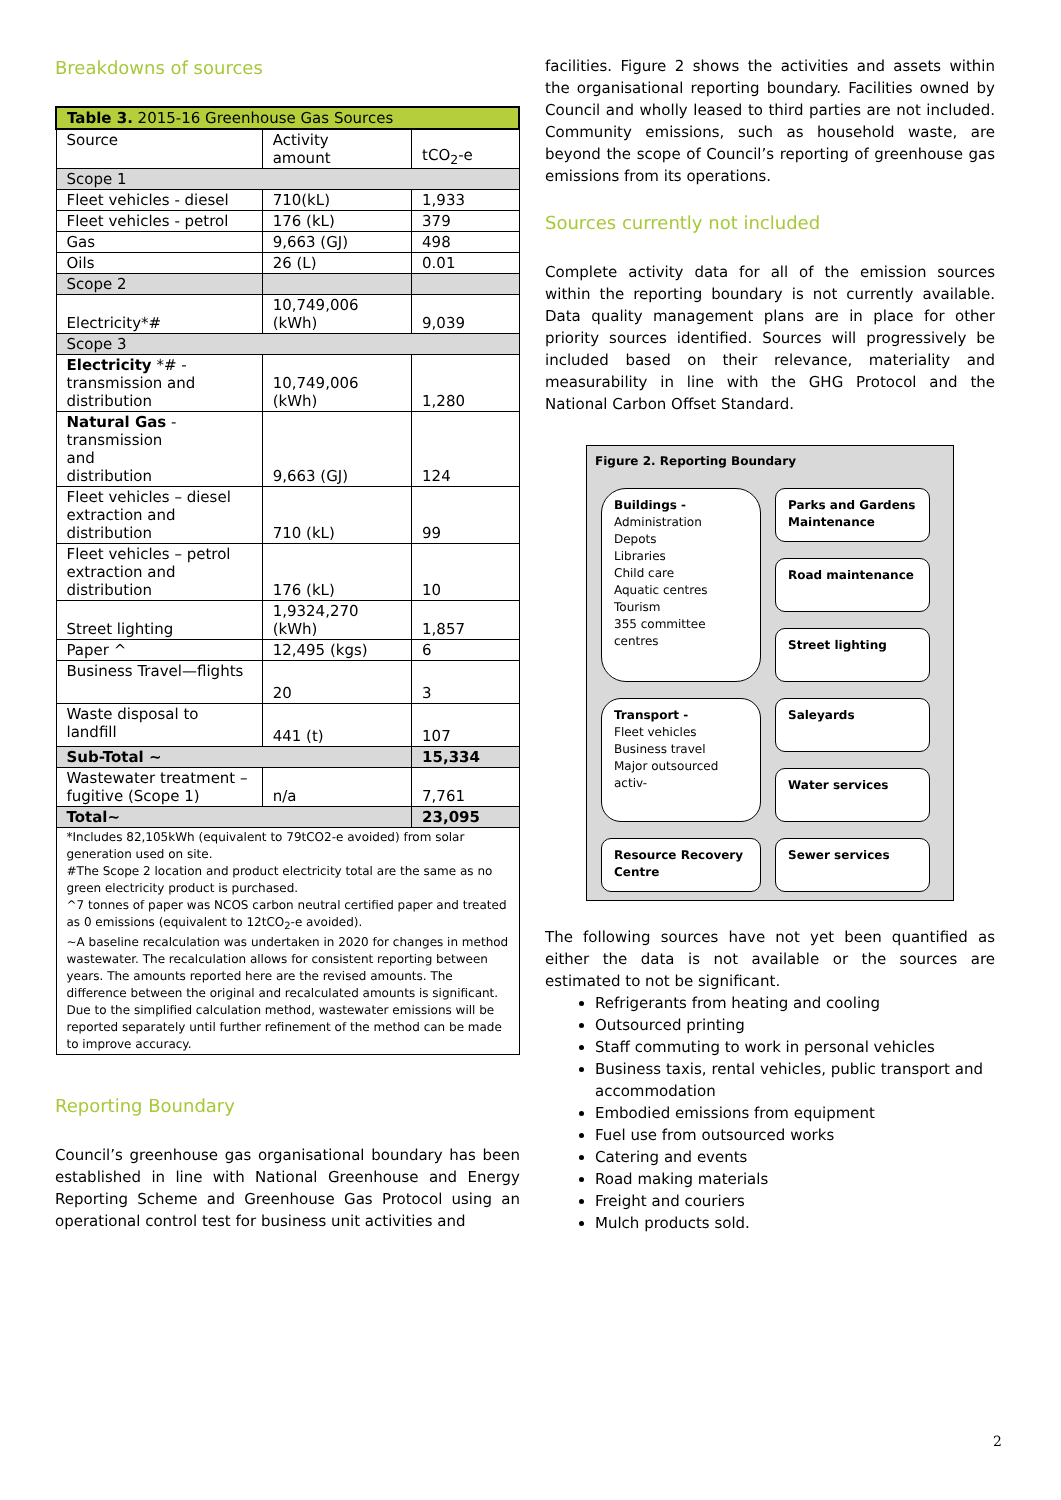Breakdowns of sources
| Table 3. 2015-16 Greenhouse Gas Sources | | |
| --- | --- | --- |
| Source | Activity amount | tCO<sub>2</sub>-e |
| Scope 1 | | |
| Fleet vehicles - diesel | 710(kL) | 1,933 |
| Fleet vehicles - petrol | 176 (kL) | 379 |
| Gas | 9,663 (GJ) | 498 |
| Oils | 26 (L) | 0.01 |
| Scope 2 | | |
| Electricity*# | 10,749,006 (kWh) | 9,039 |
| Scope 3 | | |
| Electricity *# - transmission and distribution | 10,749,006 (kWh) | 1,280 |
| Natural Gas -transmission and distribution | 9,663 (GJ) | 124 |
| Fleet vehicles – diesel extraction and distribution | 710 (kL) | 99 |
| Fleet vehicles – petrol extraction and distribution | 176 (kL) | 10 |
| Street lighting | 1,9324,270 (kWh) | 1,857 |
| Paper ^ | 12,495 (kgs) | 6 |
| Business Travel—flights | 20 | 3 |
| Waste disposal to landfill | 441 (t) | 107 |
| Sub-Total ~ | | 15,334 |
| Wastewater treatment – fugitive (Scope 1) | n/a | 7,761 |
| Total~ | | 23,095 |
| *Includes 82,105kWh (equivalent to 79tCO2-e avoided) from solar generation used on site. #The Scope 2 location and product electricity total are the same as no green electricity product is purchased. ^7 tonnes of paper was NCOS carbon neutral certified paper and treated as 0 emissions (equivalent to 12tCO<sub>2</sub>-e avoided). ~A baseline recalculation was undertaken in 2020 for changes in method wastewater. The recalculation allows for consistent reporting between years. The amounts reported here are the revised amounts. The difference between the original and recalculated amounts is significant. Due to the simplified calculation method, wastewater emissions will be reported separately until further refinement of the method can be made to improve accuracy. | | |
Reporting Boundary
Council’s greenhouse gas organisational boundary has been established in line with National Greenhouse and Energy Reporting Scheme and Greenhouse Gas Protocol using an operational control test for business unit activities and
facilities. Figure 2 shows the activities and assets within the organisational reporting boundary. Facilities owned by Council and wholly leased to third parties are not included. Community emissions, such as household waste, are beyond the scope of Council’s reporting of greenhouse gas emissions from its operations.
Sources currently not included
Complete activity data for all of the emission sources within the reporting boundary is not currently available. Data quality management plans are in place for other priority sources identified. Sources will progressively be included based on their relevance, materiality and measurability in line with the GHG Protocol and the National Carbon Offset Standard.
Figure 2. Reporting Boundary
Buildings -
Administration
Depots
Libraries
Child care
Aquatic centres
Tourism
355 committee centres
Parks and Gardens Maintenance
Road maintenance
Street lighting
Transport -
Fleet vehicles
Business travel
Major outsourced activ-
Saleyards
Water services
Resource Recovery Centre
Sewer services
The following sources have not yet been quantified as either the data is not available or the sources are estimated to not be significant.
Refrigerants from heating and cooling
Outsourced printing
Staff commuting to work in personal vehicles
Business taxis, rental vehicles, public transport and accommodation
Embodied emissions from equipment
Fuel use from outsourced works
Catering and events
Road making materials
Freight and couriers
Mulch products sold.
2